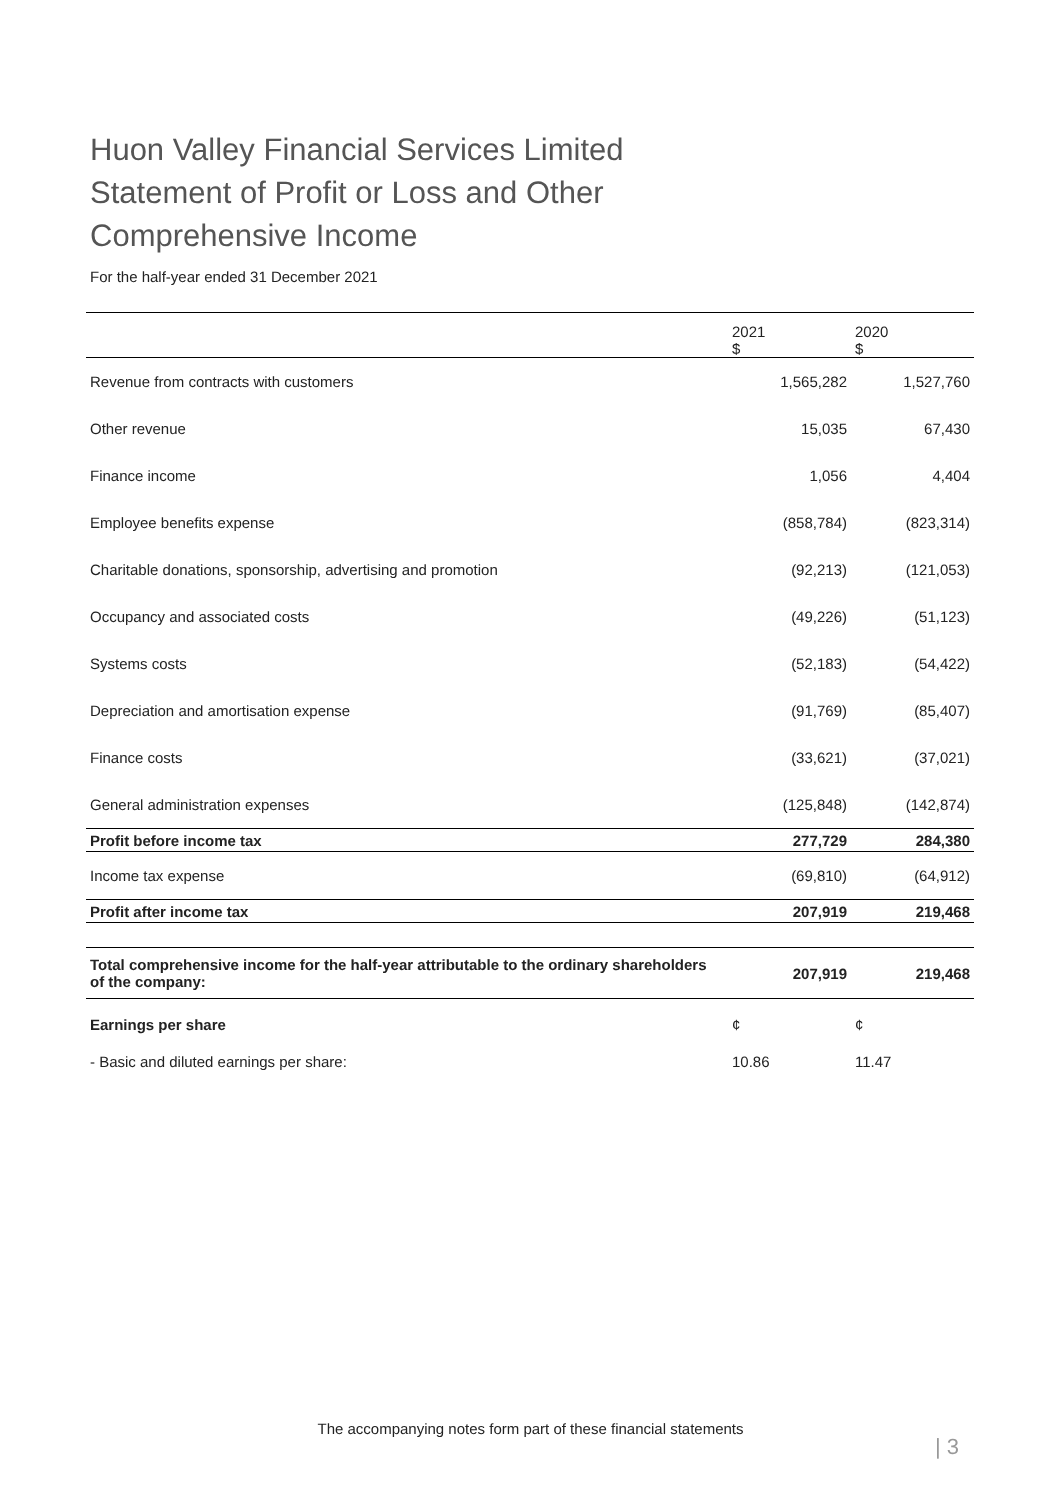Huon Valley Financial Services Limited
Statement of Profit or Loss and Other
Comprehensive Income
For the half-year ended 31 December 2021
| | 2021 $ | 2020 $ |
| --- | --- | --- |
| Revenue from contracts with customers | 1,565,282 | 1,527,760 |
| Other revenue | 15,035 | 67,430 |
| Finance income | 1,056 | 4,404 |
| Employee benefits expense | (858,784) | (823,314) |
| Charitable donations, sponsorship, advertising and promotion | (92,213) | (121,053) |
| Occupancy and associated costs | (49,226) | (51,123) |
| Systems costs | (52,183) | (54,422) |
| Depreciation and amortisation expense | (91,769) | (85,407) |
| Finance costs | (33,621) | (37,021) |
| General administration expenses | (125,848) | (142,874) |
| Profit before income tax | 277,729 | 284,380 |
| Income tax expense | (69,810) | (64,912) |
| Profit after income tax | 207,919 | 219,468 |
| Total comprehensive income for the half-year attributable to the ordinary shareholders of the company: | 207,919 | 219,468 |
| Earnings per share | ¢ | ¢ |
| - Basic and diluted earnings per share: | 10.86 | 11.47 |
The accompanying notes form part of these financial statements
| 3